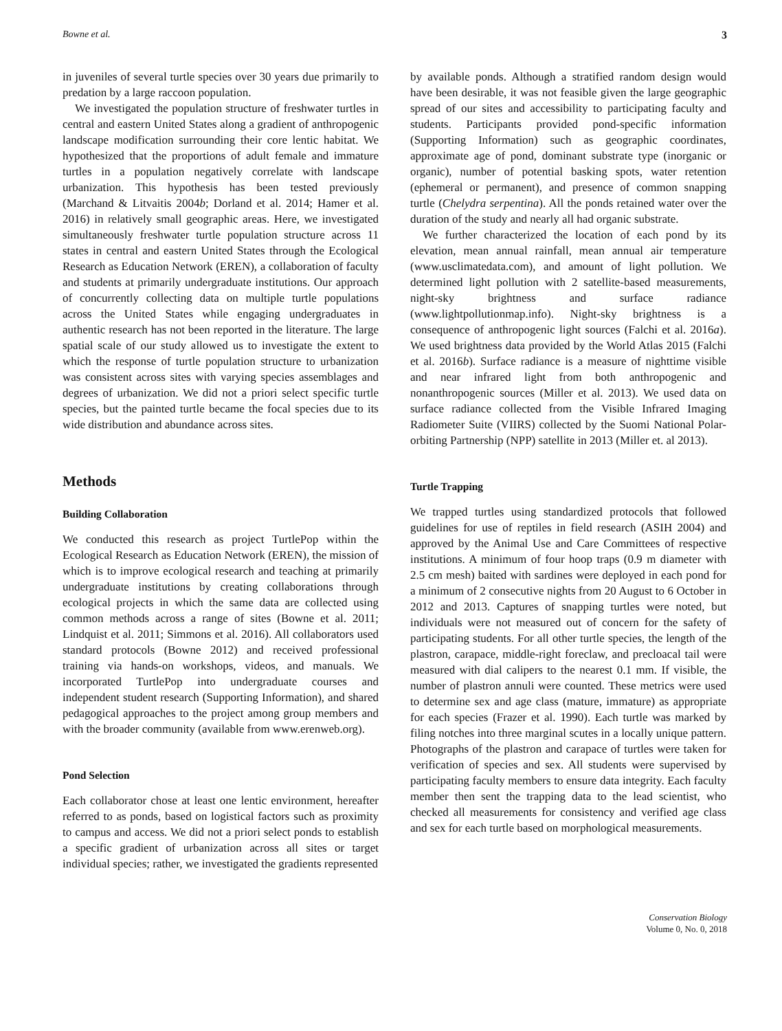Bowne et al. 3
in juveniles of several turtle species over 30 years due primarily to predation by a large raccoon population.
We investigated the population structure of freshwater turtles in central and eastern United States along a gradient of anthropogenic landscape modification surrounding their core lentic habitat. We hypothesized that the proportions of adult female and immature turtles in a population negatively correlate with landscape urbanization. This hypothesis has been tested previously (Marchand & Litvaitis 2004b; Dorland et al. 2014; Hamer et al. 2016) in relatively small geographic areas. Here, we investigated simultaneously freshwater turtle population structure across 11 states in central and eastern United States through the Ecological Research as Education Network (EREN), a collaboration of faculty and students at primarily undergraduate institutions. Our approach of concurrently collecting data on multiple turtle populations across the United States while engaging undergraduates in authentic research has not been reported in the literature. The large spatial scale of our study allowed us to investigate the extent to which the response of turtle population structure to urbanization was consistent across sites with varying species assemblages and degrees of urbanization. We did not a priori select specific turtle species, but the painted turtle became the focal species due to its wide distribution and abundance across sites.
Methods
Building Collaboration
We conducted this research as project TurtlePop within the Ecological Research as Education Network (EREN), the mission of which is to improve ecological research and teaching at primarily undergraduate institutions by creating collaborations through ecological projects in which the same data are collected using common methods across a range of sites (Bowne et al. 2011; Lindquist et al. 2011; Simmons et al. 2016). All collaborators used standard protocols (Bowne 2012) and received professional training via hands-on workshops, videos, and manuals. We incorporated TurtlePop into undergraduate courses and independent student research (Supporting Information), and shared pedagogical approaches to the project among group members and with the broader community (available from www.erenweb.org).
Pond Selection
Each collaborator chose at least one lentic environment, hereafter referred to as ponds, based on logistical factors such as proximity to campus and access. We did not a priori select ponds to establish a specific gradient of urbanization across all sites or target individual species; rather, we investigated the gradients represented
by available ponds. Although a stratified random design would have been desirable, it was not feasible given the large geographic spread of our sites and accessibility to participating faculty and students. Participants provided pond-specific information (Supporting Information) such as geographic coordinates, approximate age of pond, dominant substrate type (inorganic or organic), number of potential basking spots, water retention (ephemeral or permanent), and presence of common snapping turtle (Chelydra serpentina). All the ponds retained water over the duration of the study and nearly all had organic substrate.
We further characterized the location of each pond by its elevation, mean annual rainfall, mean annual air temperature (www.usclimatedata.com), and amount of light pollution. We determined light pollution with 2 satellite-based measurements, night-sky brightness and surface radiance (www.lightpollutionmap.info). Night-sky brightness is a consequence of anthropogenic light sources (Falchi et al. 2016a). We used brightness data provided by the World Atlas 2015 (Falchi et al. 2016b). Surface radiance is a measure of nighttime visible and near infrared light from both anthropogenic and nonanthropogenic sources (Miller et al. 2013). We used data on surface radiance collected from the Visible Infrared Imaging Radiometer Suite (VIIRS) collected by the Suomi National Polar-orbiting Partnership (NPP) satellite in 2013 (Miller et. al 2013).
Turtle Trapping
We trapped turtles using standardized protocols that followed guidelines for use of reptiles in field research (ASIH 2004) and approved by the Animal Use and Care Committees of respective institutions. A minimum of four hoop traps (0.9 m diameter with 2.5 cm mesh) baited with sardines were deployed in each pond for a minimum of 2 consecutive nights from 20 August to 6 October in 2012 and 2013. Captures of snapping turtles were noted, but individuals were not measured out of concern for the safety of participating students. For all other turtle species, the length of the plastron, carapace, middle-right foreclaw, and precloacal tail were measured with dial calipers to the nearest 0.1 mm. If visible, the number of plastron annuli were counted. These metrics were used to determine sex and age class (mature, immature) as appropriate for each species (Frazer et al. 1990). Each turtle was marked by filing notches into three marginal scutes in a locally unique pattern. Photographs of the plastron and carapace of turtles were taken for verification of species and sex. All students were supervised by participating faculty members to ensure data integrity. Each faculty member then sent the trapping data to the lead scientist, who checked all measurements for consistency and verified age class and sex for each turtle based on morphological measurements.
Conservation Biology
Volume 0, No. 0, 2018